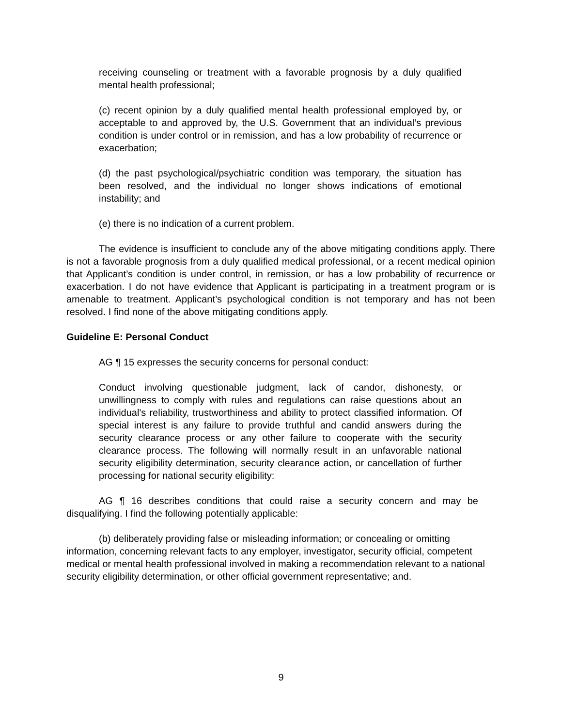receiving counseling or treatment with a favorable prognosis by a duly qualified mental health professional;
(c) recent opinion by a duly qualified mental health professional employed by, or acceptable to and approved by, the U.S. Government that an individual’s previous condition is under control or in remission, and has a low probability of recurrence or exacerbation;
(d) the past psychological/psychiatric condition was temporary, the situation has been resolved, and the individual no longer shows indications of emotional instability; and
(e) there is no indication of a current problem.
The evidence is insufficient to conclude any of the above mitigating conditions apply. There is not a favorable prognosis from a duly qualified medical professional, or a recent medical opinion that Applicant’s condition is under control, in remission, or has a low probability of recurrence or exacerbation. I do not have evidence that Applicant is participating in a treatment program or is amenable to treatment. Applicant’s psychological condition is not temporary and has not been resolved. I find none of the above mitigating conditions apply.
Guideline E: Personal Conduct
AG ¶ 15 expresses the security concerns for personal conduct:
Conduct involving questionable judgment, lack of candor, dishonesty, or unwillingness to comply with rules and regulations can raise questions about an individual's reliability, trustworthiness and ability to protect classified information. Of special interest is any failure to provide truthful and candid answers during the security clearance process or any other failure to cooperate with the security clearance process. The following will normally result in an unfavorable national security eligibility determination, security clearance action, or cancellation of further processing for national security eligibility:
AG ¶ 16 describes conditions that could raise a security concern and may be disqualifying. I find the following potentially applicable:
(b) deliberately providing false or misleading information; or concealing or omitting information, concerning relevant facts to any employer, investigator, security official, competent medical or mental health professional involved in making a recommendation relevant to a national security eligibility determination, or other official government representative; and.
9